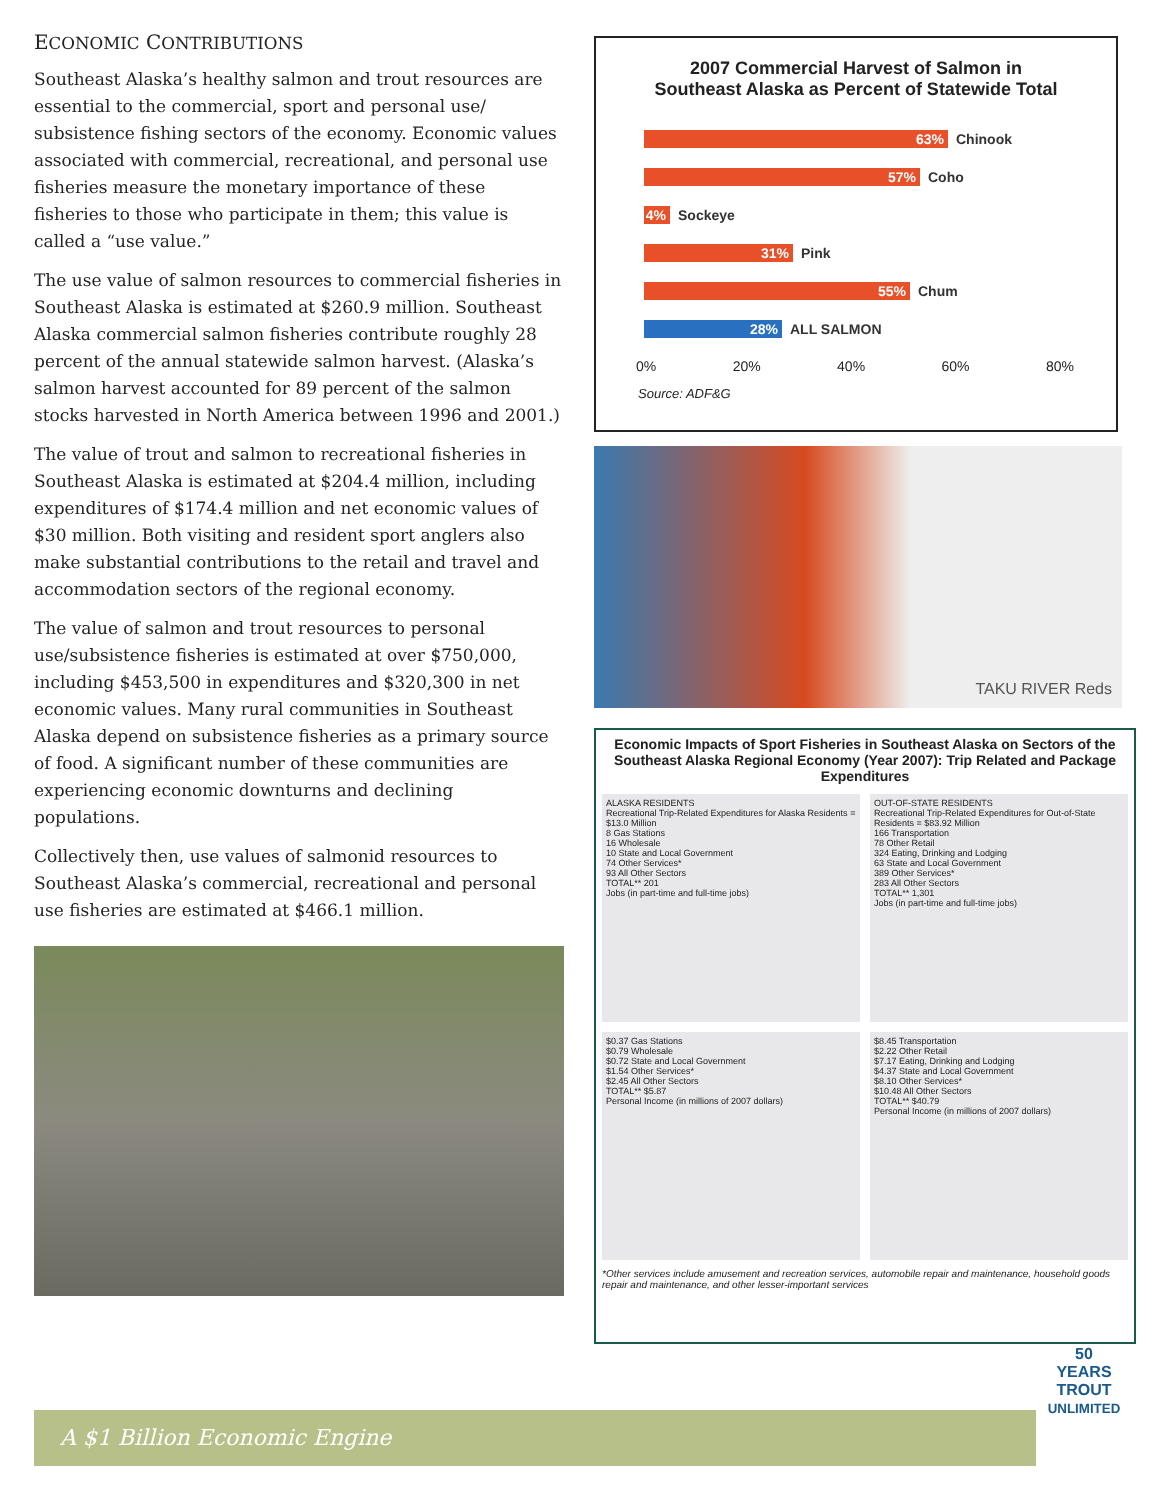ECONOMIC CONTRIBUTIONS
Southeast Alaska’s healthy salmon and trout resources are essential to the commercial, sport and personal use/ subsistence fishing sectors of the economy. Economic values associated with commercial, recreational, and personal use fisheries measure the monetary importance of these fisheries to those who participate in them; this value is called a “use value.”
The use value of salmon resources to commercial fisheries in Southeast Alaska is estimated at $260.9 million. Southeast Alaska commercial salmon fisheries contribute roughly 28 percent of the annual statewide salmon harvest. (Alaska’s salmon harvest accounted for 89 percent of the salmon stocks harvested in North America between 1996 and 2001.)
The value of trout and salmon to recreational fisheries in Southeast Alaska is estimated at $204.4 million, including expenditures of $174.4 million and net economic values of $30 million. Both visiting and resident sport anglers also make substantial contributions to the retail and travel and accommodation sectors of the regional economy.
The value of salmon and trout resources to personal use/subsistence fisheries is estimated at over $750,000, including $453,500 in expenditures and $320,300 in net economic values. Many rural communities in Southeast Alaska depend on subsistence fisheries as a primary source of food. A significant number of these communities are experiencing economic downturns and declining populations.
Collectively then, use values of salmonid resources to Southeast Alaska’s commercial, recreational and personal use fisheries are estimated at $466.1 million.
2007 Commercial Harvest of Salmon in
Southeast Alaska as Percent of Statewide Total
63% Chinook
57% Coho
4% Sockeye
31% Pink
55% Chum
28% ALL SALMON
0% 20% 40% 60% 80%
Source: ADF&G
TAKU RIVER Reds
Economic Impacts of Sport Fisheries in Southeast Alaska on Sectors of the Southeast Alaska Regional Economy (Year 2007): Trip Related and Package Expenditures
ALASKA RESIDENTS
Recreational Trip-Related Expenditures for Alaska Residents = $13.0 Million
8 Gas Stations
16 Wholesale
10 State and Local Government
74 Other Services*
93 All Other Sectors
TOTAL** 201
Jobs (in part-time and full-time jobs)
OUT-OF-STATE RESIDENTS
Recreational Trip-Related Expenditures for Out-of-State Residents = $83.92 Million
166 Transportation
78 Other Retail
324 Eating, Drinking and Lodging
63 State and Local Government
389 Other Services*
283 All Other Sectors
TOTAL** 1,301
Jobs (in part-time and full-time jobs)
$0.37 Gas Stations
$0.79 Wholesale
$0.72 State and Local Government
$1.54 Other Services*
$2.45 All Other Sectors
TOTAL** $5.87
Personal Income (in millions of 2007 dollars)
$8.45 Transportation
$2.22 Other Retail
$7.17 Eating, Drinking and Lodging
$4.37 State and Local Government
$8.10 Other Services*
$10.48 All Other Sectors
TOTAL** $40.79
Personal Income (in millions of 2007 dollars)
*Other services include amusement and recreation services, automobile repair and maintenance, household goods repair and maintenance, and other lesser-important services
A $1 Billion Economic Engine
50 YEARS
TROUT
UNLIMITED